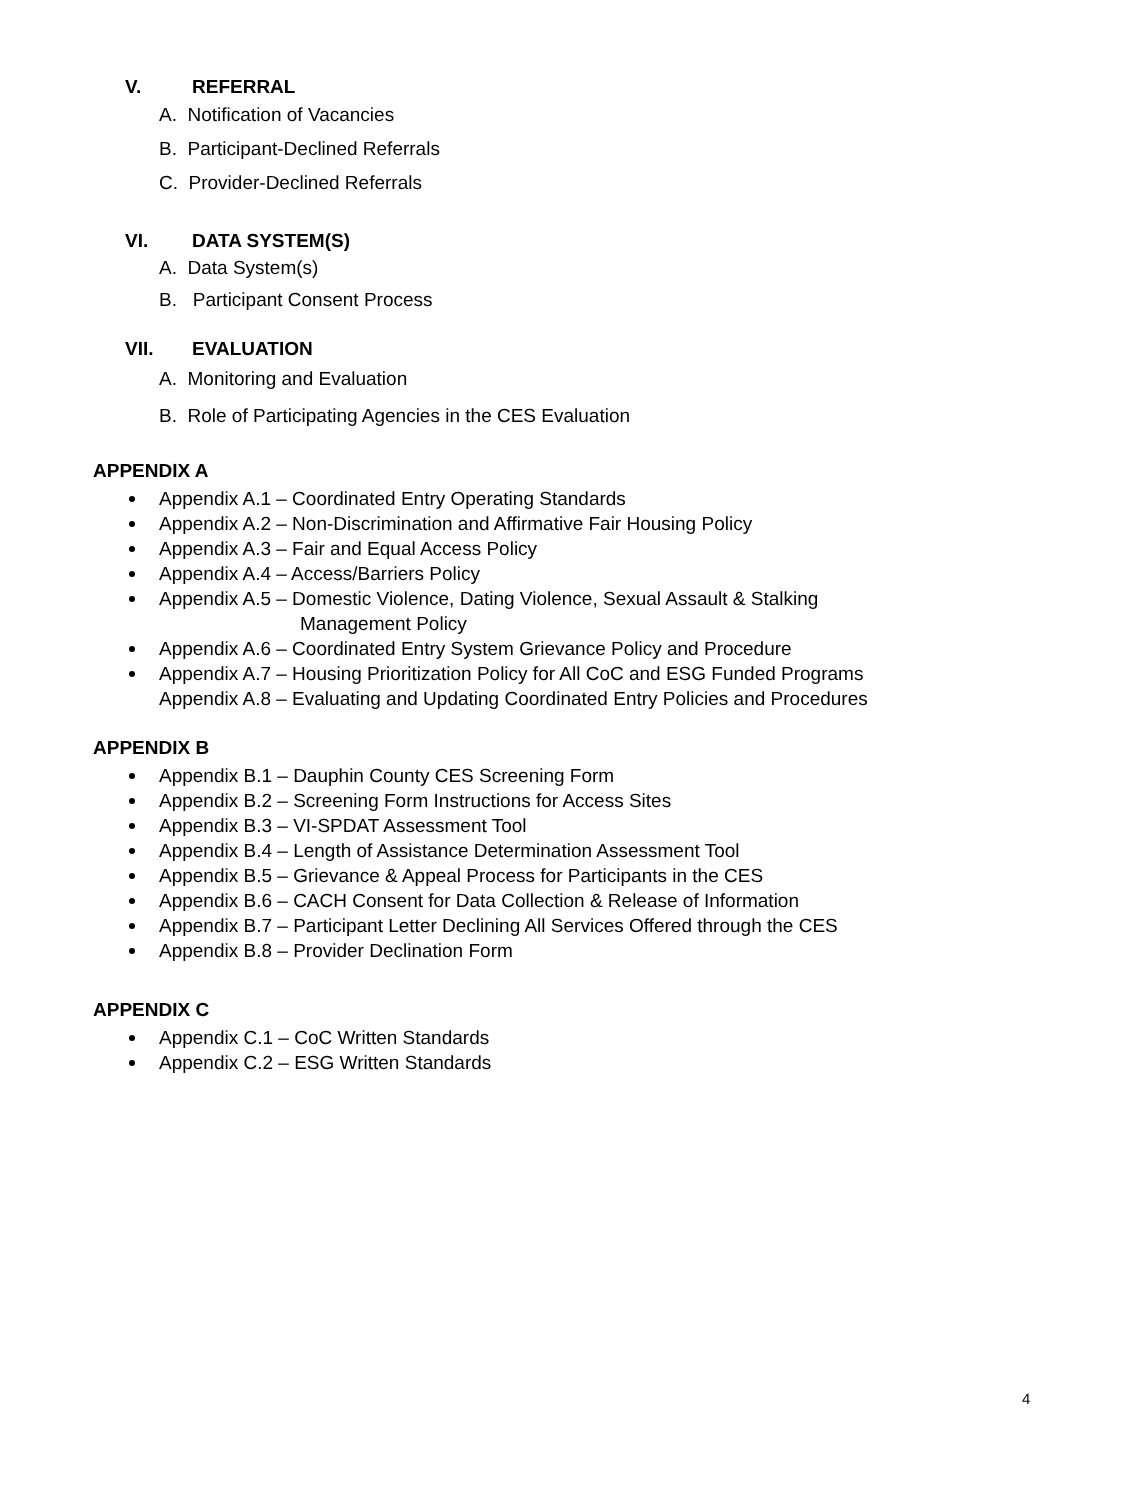V. REFERRAL
A. Notification of Vacancies
B. Participant-Declined Referrals
C. Provider-Declined Referrals
VI. DATA SYSTEM(S)
A. Data System(s)
B. Participant Consent Process
VII. EVALUATION
A. Monitoring and Evaluation
B. Role of Participating Agencies in the CES Evaluation
APPENDIX A
Appendix A.1 – Coordinated Entry Operating Standards
Appendix A.2 – Non-Discrimination and Affirmative Fair Housing Policy
Appendix A.3 – Fair and Equal Access Policy
Appendix A.4 – Access/Barriers Policy
Appendix A.5 – Domestic Violence, Dating Violence, Sexual Assault & Stalking
Management Policy
Appendix A.6 – Coordinated Entry System Grievance Policy and Procedure
Appendix A.7 – Housing Prioritization Policy for All CoC and ESG Funded Programs
Appendix A.8 – Evaluating and Updating Coordinated Entry Policies and Procedures
APPENDIX B
Appendix B.1 – Dauphin County CES Screening Form
Appendix B.2 – Screening Form Instructions for Access Sites
Appendix B.3 – VI-SPDAT Assessment Tool
Appendix B.4 – Length of Assistance Determination Assessment Tool
Appendix B.5 – Grievance & Appeal Process for Participants in the CES
Appendix B.6 – CACH Consent for Data Collection & Release of Information
Appendix B.7 – Participant Letter Declining All Services Offered through the CES
Appendix B.8 – Provider Declination Form
APPENDIX C
Appendix C.1 – CoC Written Standards
Appendix C.2 – ESG Written Standards
4